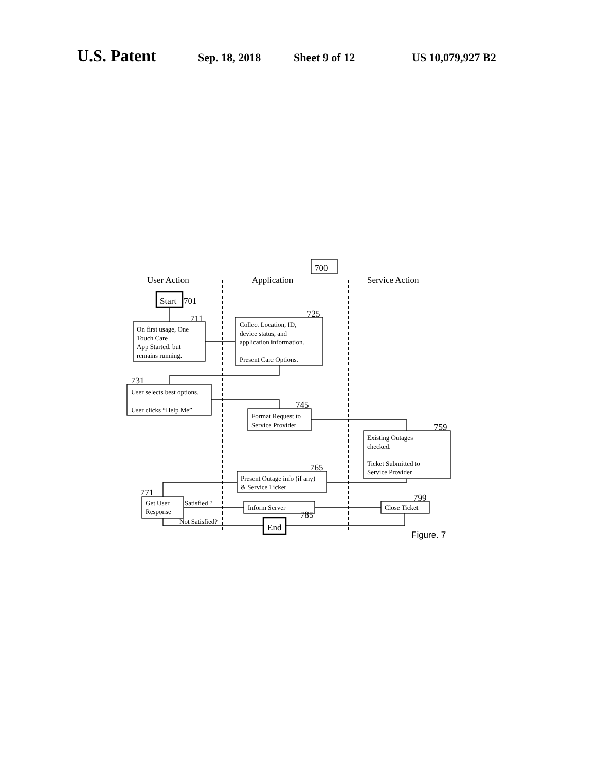U.S. Patent Sep. 18, 2018 Sheet 9 of 12 US 10,079,927 B2
User Action
Application
Service Action
700
Start
701
711
725
731
745
759
765
771
799
785
End
On first usage, One
Touch Care
App Started, but
remains running.
Collect Location, ID,
device status, and
application information.
Present Care Options.
User selects best options.
User clicks “Help Me”
Format Request to
Service Provider
Existing Outages
checked.
Ticket Submitted to
Service Provider
Present Outage info (if any)
& Service Ticket
Get User
Response
Satisfied ?
Inform Server
Close Ticket
Not Satisfied?
Figure. 7